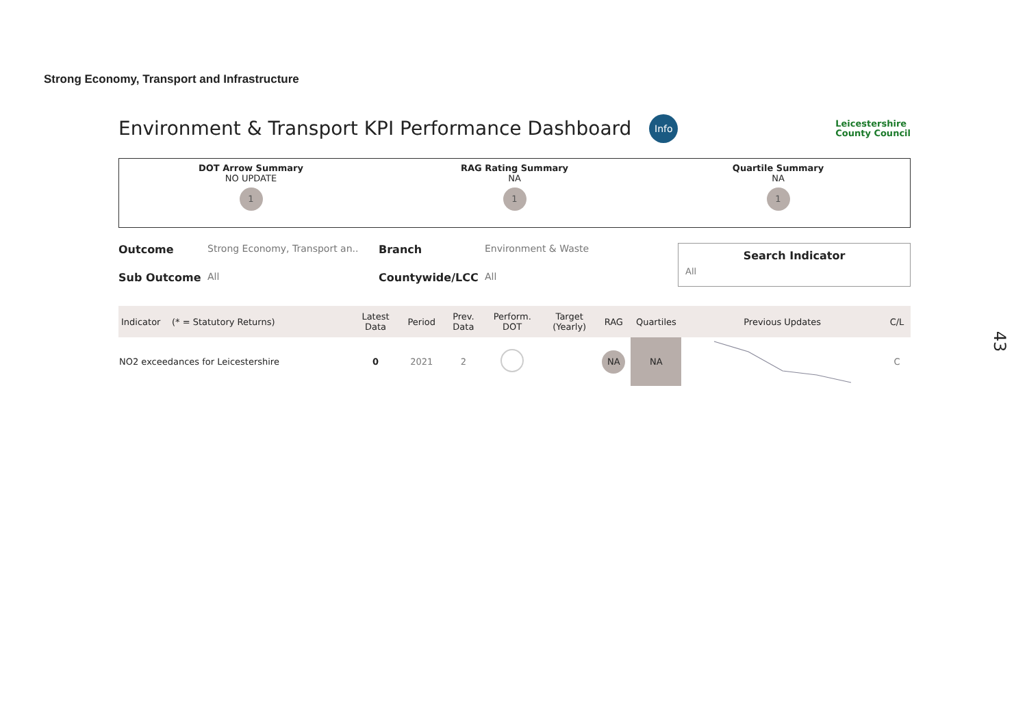Strong Economy, Transport and Infrastructure
Environment & Transport KPI Performance Dashboard
Info
Leicestershire
County Council
DOT Arrow Summary
NO UPDATE
1
RAG Rating Summary
NA
1
Quartile Summary
NA
1
Outcome Strong Economy, Transport an.. Sub Outcome All
Branch Environment & Waste Countywide/LCC All
Search Indicator
All
| Indicator (* = Statutory Returns) | Latest Data | Period | Prev. Data | Perform. DOT | Target (Yearly) | RAG | Quartiles | Previous Updates | C/L |
| --- | --- | --- | --- | --- | --- | --- | --- | --- | --- |
| NO2 exceedances for Leicestershire | 0 | 2021 | 2 | | | NA | NA | | C |
43